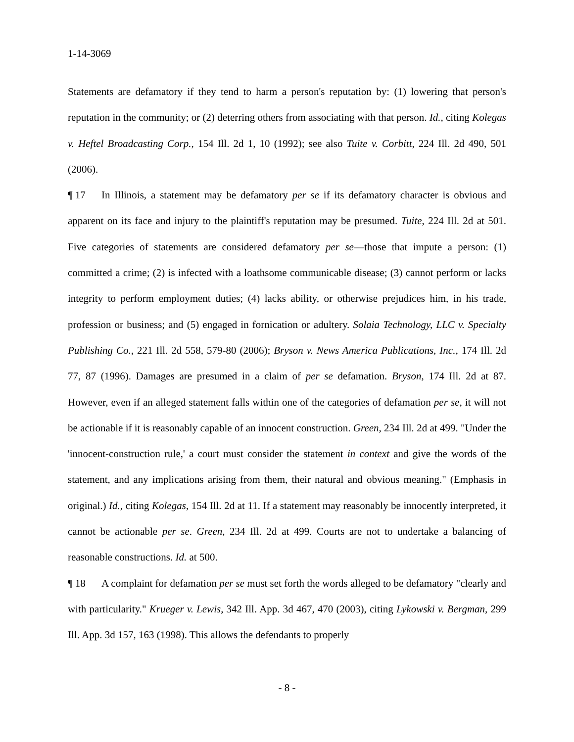1-14-3069
Statements are defamatory if they tend to harm a person's reputation by: (1) lowering that person's reputation in the community; or (2) deterring others from associating with that person. Id., citing Kolegas v. Heftel Broadcasting Corp., 154 Ill. 2d 1, 10 (1992); see also Tuite v. Corbitt, 224 Ill. 2d 490, 501 (2006).
¶ 17 In Illinois, a statement may be defamatory per se if its defamatory character is obvious and apparent on its face and injury to the plaintiff's reputation may be presumed. Tuite, 224 Ill. 2d at 501. Five categories of statements are considered defamatory per se—those that impute a person: (1) committed a crime; (2) is infected with a loathsome communicable disease; (3) cannot perform or lacks integrity to perform employment duties; (4) lacks ability, or otherwise prejudices him, in his trade, profession or business; and (5) engaged in fornication or adultery. Solaia Technology, LLC v. Specialty Publishing Co., 221 Ill. 2d 558, 579-80 (2006); Bryson v. News America Publications, Inc., 174 Ill. 2d 77, 87 (1996). Damages are presumed in a claim of per se defamation. Bryson, 174 Ill. 2d at 87. However, even if an alleged statement falls within one of the categories of defamation per se, it will not be actionable if it is reasonably capable of an innocent construction. Green, 234 Ill. 2d at 499. "Under the 'innocent-construction rule,' a court must consider the statement in context and give the words of the statement, and any implications arising from them, their natural and obvious meaning." (Emphasis in original.) Id., citing Kolegas, 154 Ill. 2d at 11. If a statement may reasonably be innocently interpreted, it cannot be actionable per se. Green, 234 Ill. 2d at 499. Courts are not to undertake a balancing of reasonable constructions. Id. at 500.
¶ 18 A complaint for defamation per se must set forth the words alleged to be defamatory "clearly and with particularity." Krueger v. Lewis, 342 Ill. App. 3d 467, 470 (2003), citing Lykowski v. Bergman, 299 Ill. App. 3d 157, 163 (1998). This allows the defendants to properly
- 8 -